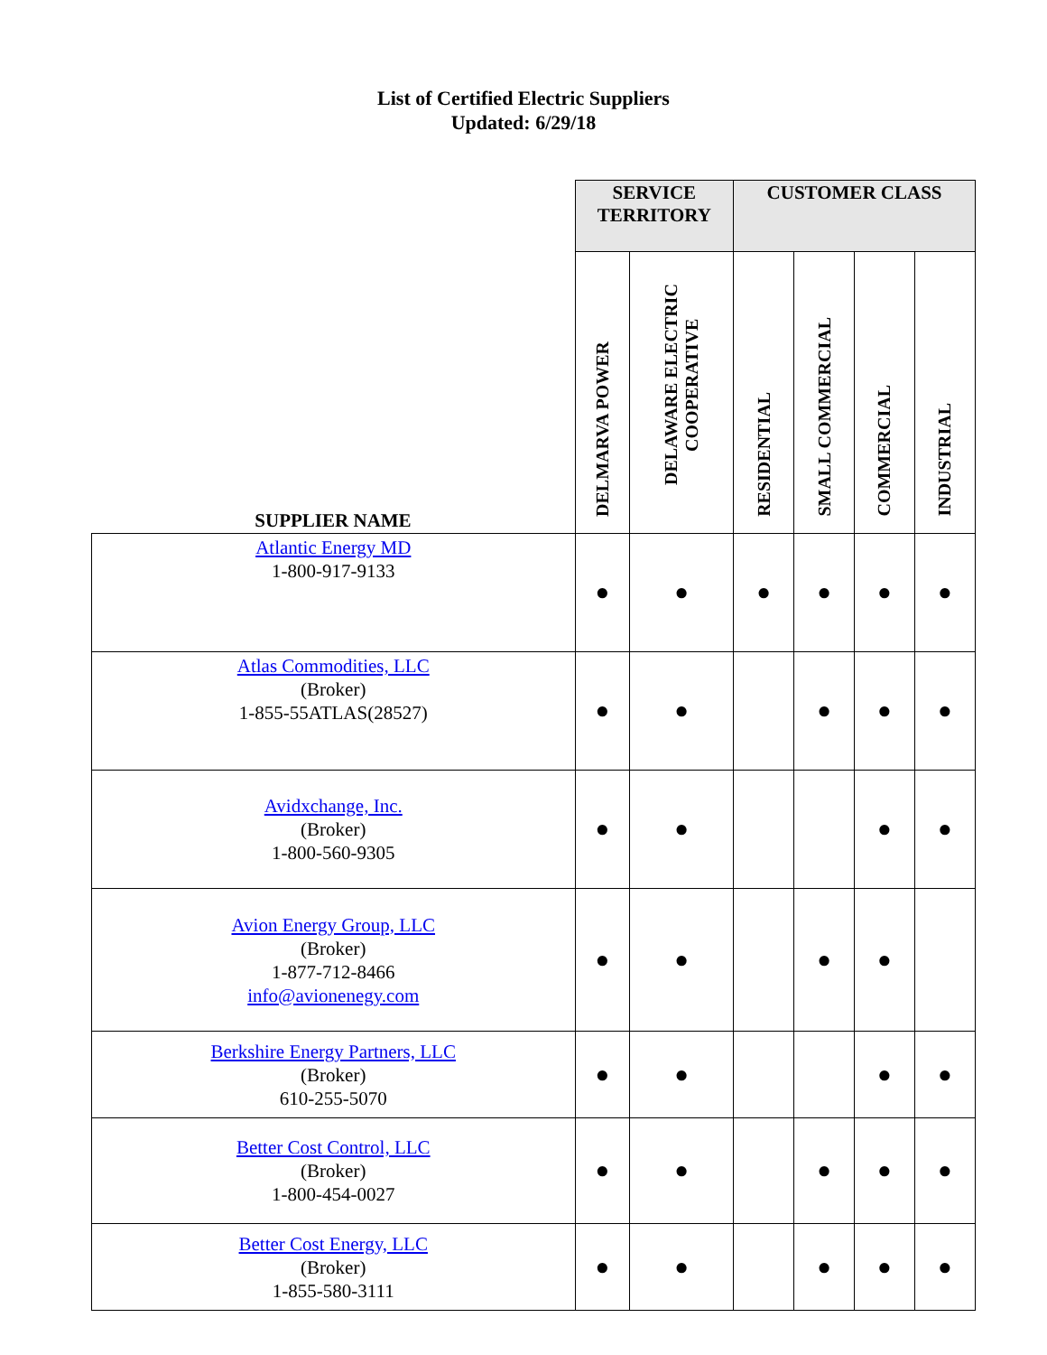List of Certified Electric Suppliers
Updated: 6/29/18
| | SERVICE TERRITORY | | CUSTOMER CLASS | | | |
| --- | --- | --- | --- | --- | --- | --- |
| SUPPLIER NAME | DELMARVA POWER | DELAWARE ELECTRIC COOPERATIVE | RESIDENTIAL | SMALL COMMERCIAL | COMMERCIAL | INDUSTRIAL |
| Atlantic Energy MD 1-800-917-9133 | ● | ● | ● | ● | ● | ● |
| Atlas Commodities, LLC (Broker) 1-855-55ATLAS(28527) | ● | ● | | ● | ● | ● |
| Avidxchange, Inc. (Broker) 1-800-560-9305 | ● | ● | | | ● | ● |
| Avion Energy Group, LLC (Broker) 1-877-712-8466 info@avionenegy.com | ● | ● | | ● | ● | |
| Berkshire Energy Partners, LLC (Broker) 610-255-5070 | ● | ● | | | ● | ● |
| Better Cost Control, LLC (Broker) 1-800-454-0027 | ● | ● | | ● | ● | ● |
| Better Cost Energy, LLC (Broker) 1-855-580-3111 | ● | ● | | ● | ● | ● |